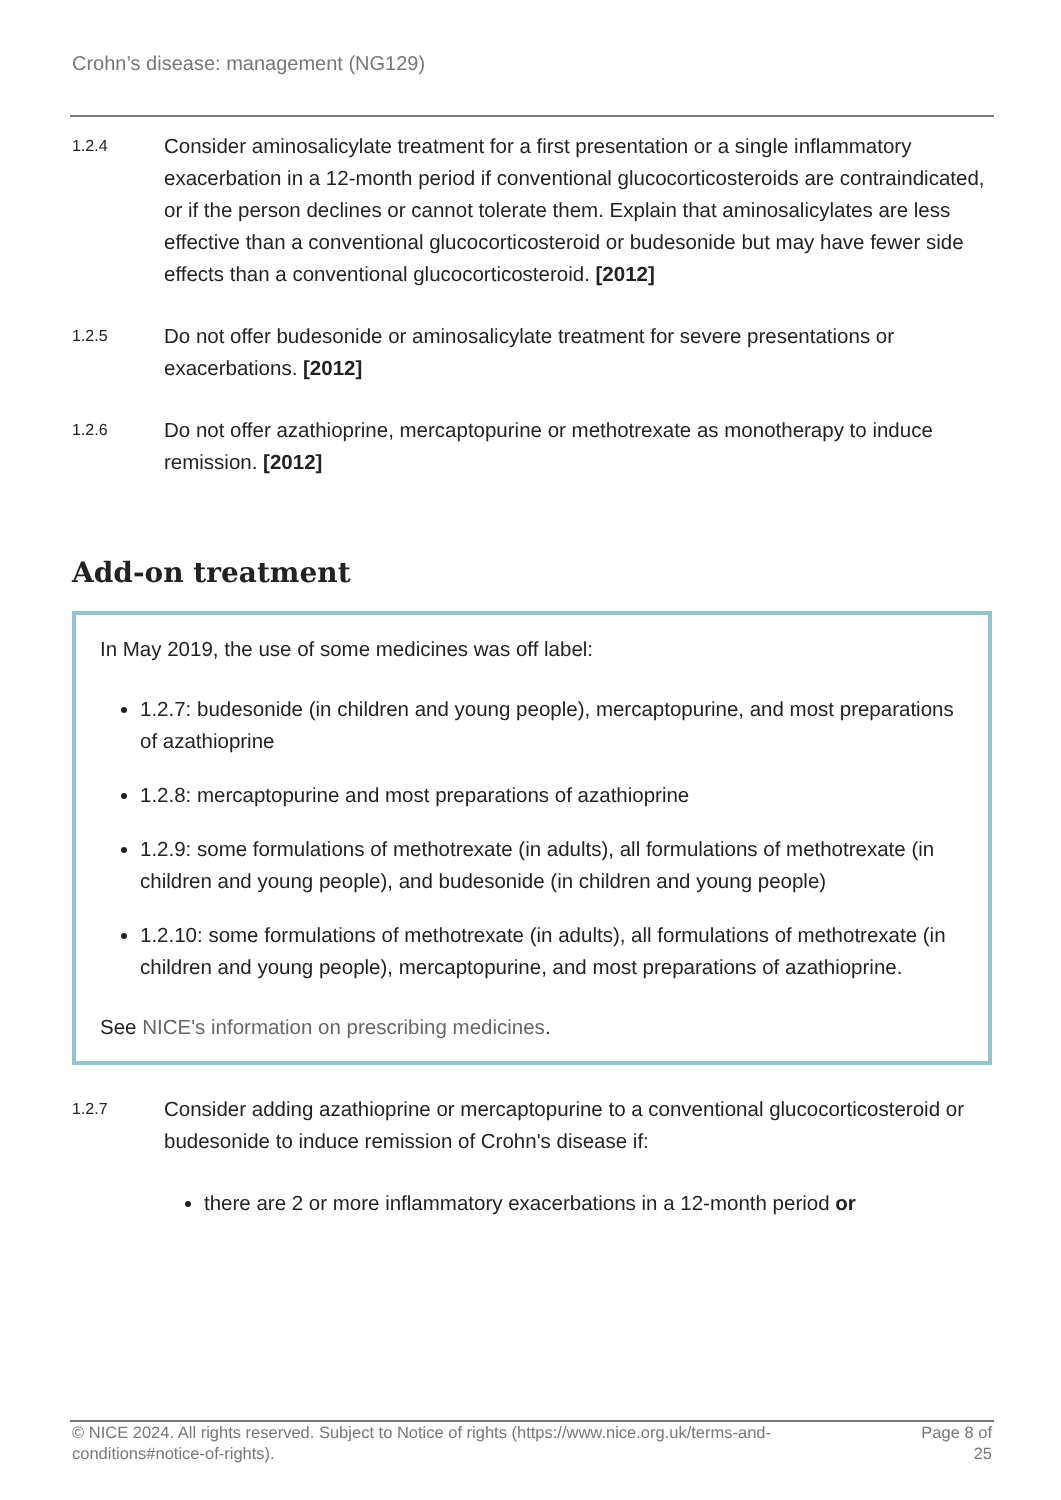Crohn’s disease: management (NG129)
1.2.4
Consider aminosalicylate treatment for a first presentation or a single inflammatory exacerbation in a 12-month period if conventional glucocorticosteroids are contraindicated, or if the person declines or cannot tolerate them. Explain that aminosalicylates are less effective than a conventional glucocorticosteroid or budesonide but may have fewer side effects than a conventional glucocorticosteroid. [2012]
1.2.5
Do not offer budesonide or aminosalicylate treatment for severe presentations or exacerbations. [2012]
1.2.6
Do not offer azathioprine, mercaptopurine or methotrexate as monotherapy to induce remission. [2012]
Add-on treatment
In May 2019, the use of some medicines was off label:
1.2.7: budesonide (in children and young people), mercaptopurine, and most preparations of azathioprine
1.2.8: mercaptopurine and most preparations of azathioprine
1.2.9: some formulations of methotrexate (in adults), all formulations of methotrexate (in children and young people), and budesonide (in children and young people)
1.2.10: some formulations of methotrexate (in adults), all formulations of methotrexate (in children and young people), mercaptopurine, and most preparations of azathioprine.
See NICE's information on prescribing medicines.
1.2.7
Consider adding azathioprine or mercaptopurine to a conventional glucocorticosteroid or budesonide to induce remission of Crohn's disease if:
there are 2 or more inflammatory exacerbations in a 12-month period or
© NICE 2024. All rights reserved. Subject to Notice of rights (https://www.nice.org.uk/terms-and-conditions#notice-of-rights).
Page 8 of 25